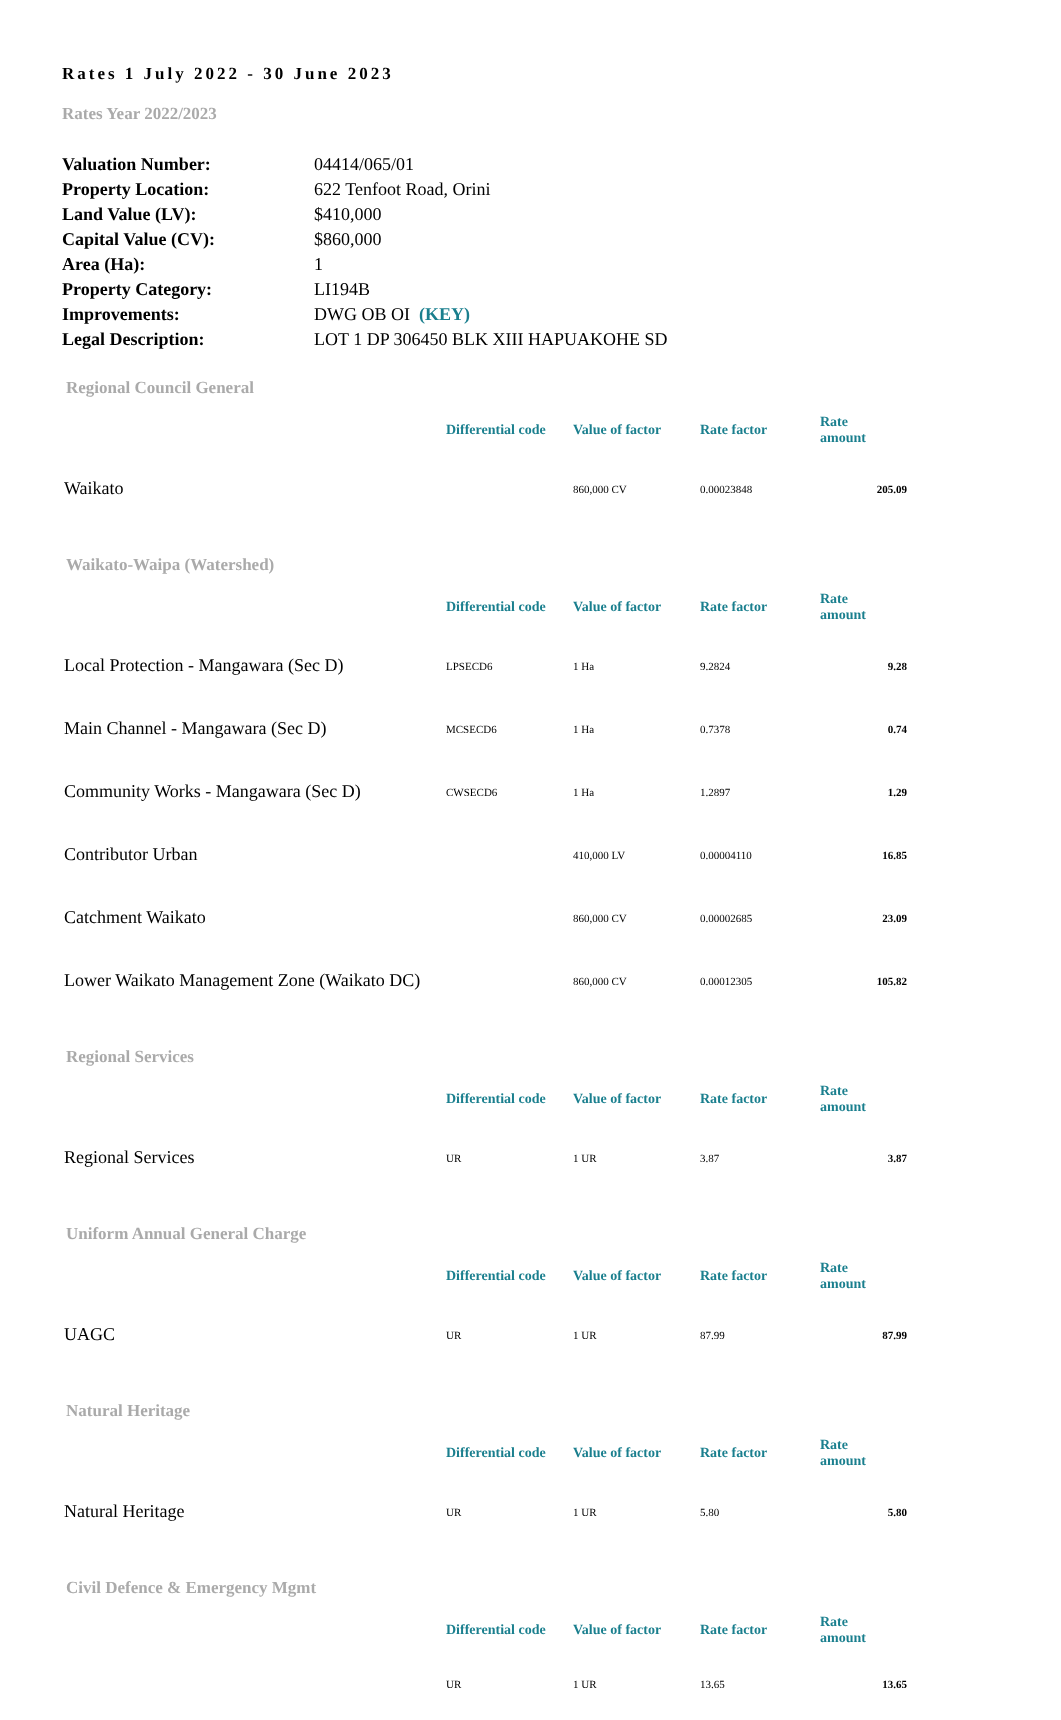Rates 1 July 2022 - 30 June 2023
Rates Year 2022/2023
| Valuation Number: | 04414/065/01 |
| Property Location: | 622 Tenfoot Road, Orini |
| Land Value (LV): | $410,000 |
| Capital Value (CV): | $860,000 |
| Area (Ha): | 1 |
| Property Category: | LI194B |
| Improvements: | DWG OB OI (KEY) |
| Legal Description: | LOT 1 DP 306450 BLK XIII HAPUAKOHE SD |
Regional Council General
| | Differential code | Value of factor | Rate factor | Rate amount |
| --- | --- | --- | --- | --- |
| Waikato | | 860,000 CV | 0.00023848 | 205.09 |
Waikato-Waipa (Watershed)
| | Differential code | Value of factor | Rate factor | Rate amount |
| --- | --- | --- | --- | --- |
| Local Protection - Mangawara (Sec D) | LPSECD6 | 1 Ha | 9.2824 | 9.28 |
| Main Channel - Mangawara (Sec D) | MCSECD6 | 1 Ha | 0.7378 | 0.74 |
| Community Works - Mangawara (Sec D) | CWSECD6 | 1 Ha | 1.2897 | 1.29 |
| Contributor Urban | | 410,000 LV | 0.00004110 | 16.85 |
| Catchment Waikato | | 860,000 CV | 0.00002685 | 23.09 |
| Lower Waikato Management Zone (Waikato DC) | | 860,000 CV | 0.00012305 | 105.82 |
Regional Services
| | Differential code | Value of factor | Rate factor | Rate amount |
| --- | --- | --- | --- | --- |
| Regional Services | UR | 1 UR | 3.87 | 3.87 |
Uniform Annual General Charge
| | Differential code | Value of factor | Rate factor | Rate amount |
| --- | --- | --- | --- | --- |
| UAGC | UR | 1 UR | 87.99 | 87.99 |
Natural Heritage
| | Differential code | Value of factor | Rate factor | Rate amount |
| --- | --- | --- | --- | --- |
| Natural Heritage | UR | 1 UR | 5.80 | 5.80 |
Civil Defence & Emergency Mgmt
| | Differential code | Value of factor | Rate factor | Rate amount |
| --- | --- | --- | --- | --- |
| | UR | 1 UR | 13.65 | 13.65 |